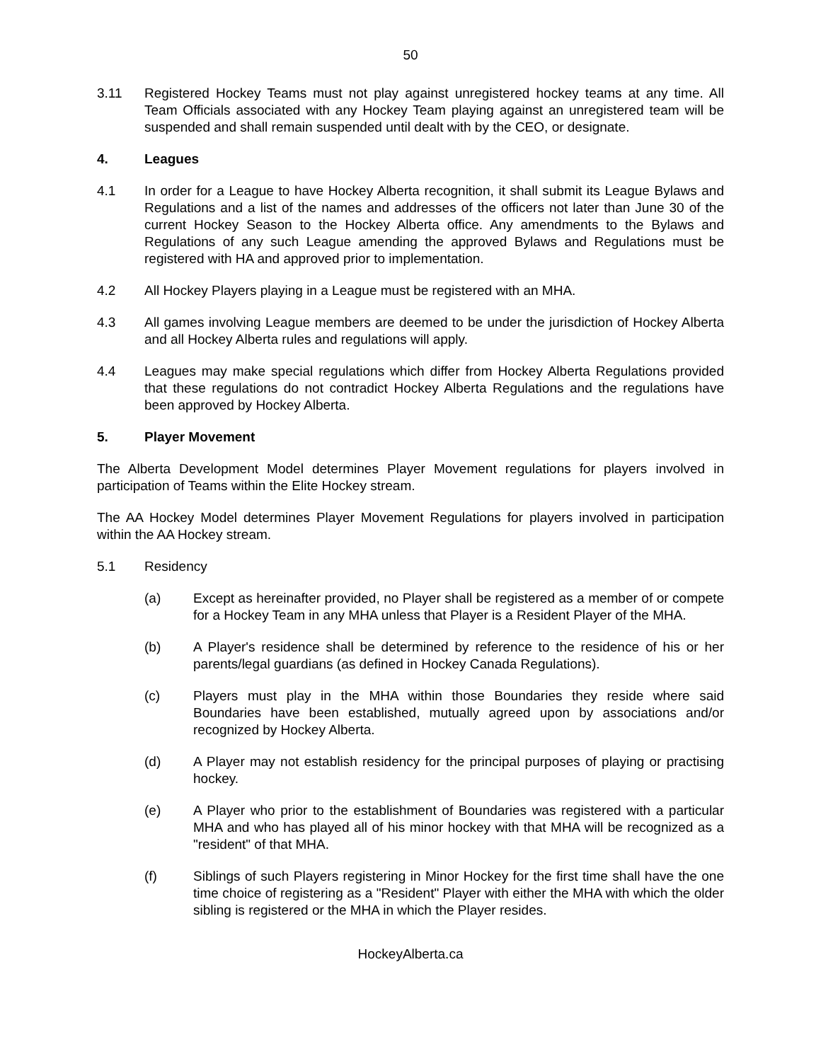50
3.11 Registered Hockey Teams must not play against unregistered hockey teams at any time. All Team Officials associated with any Hockey Team playing against an unregistered team will be suspended and shall remain suspended until dealt with by the CEO, or designate.
4. Leagues
4.1 In order for a League to have Hockey Alberta recognition, it shall submit its League Bylaws and Regulations and a list of the names and addresses of the officers not later than June 30 of the current Hockey Season to the Hockey Alberta office. Any amendments to the Bylaws and Regulations of any such League amending the approved Bylaws and Regulations must be registered with HA and approved prior to implementation.
4.2 All Hockey Players playing in a League must be registered with an MHA.
4.3 All games involving League members are deemed to be under the jurisdiction of Hockey Alberta and all Hockey Alberta rules and regulations will apply.
4.4 Leagues may make special regulations which differ from Hockey Alberta Regulations provided that these regulations do not contradict Hockey Alberta Regulations and the regulations have been approved by Hockey Alberta.
5. Player Movement
The Alberta Development Model determines Player Movement regulations for players involved in participation of Teams within the Elite Hockey stream.
The AA Hockey Model determines Player Movement Regulations for players involved in participation within the AA Hockey stream.
5.1 Residency
(a) Except as hereinafter provided, no Player shall be registered as a member of or compete for a Hockey Team in any MHA unless that Player is a Resident Player of the MHA.
(b) A Player's residence shall be determined by reference to the residence of his or her parents/legal guardians (as defined in Hockey Canada Regulations).
(c) Players must play in the MHA within those Boundaries they reside where said Boundaries have been established, mutually agreed upon by associations and/or recognized by Hockey Alberta.
(d) A Player may not establish residency for the principal purposes of playing or practising hockey.
(e) A Player who prior to the establishment of Boundaries was registered with a particular MHA and who has played all of his minor hockey with that MHA will be recognized as a "resident" of that MHA.
(f) Siblings of such Players registering in Minor Hockey for the first time shall have the one time choice of registering as a "Resident" Player with either the MHA with which the older sibling is registered or the MHA in which the Player resides.
HockeyAlberta.ca